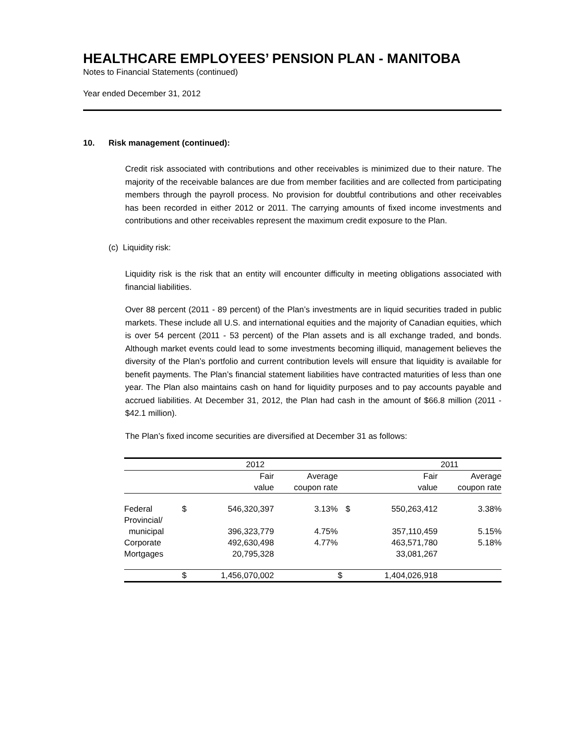HEALTHCARE EMPLOYEES’ PENSION PLAN - MANITOBA
Notes to Financial Statements (continued)
Year ended December 31, 2012
10. Risk management (continued):
Credit risk associated with contributions and other receivables is minimized due to their nature. The majority of the receivable balances are due from member facilities and are collected from participating members through the payroll process. No provision for doubtful contributions and other receivables has been recorded in either 2012 or 2011. The carrying amounts of fixed income investments and contributions and other receivables represent the maximum credit exposure to the Plan.
(c) Liquidity risk:
Liquidity risk is the risk that an entity will encounter difficulty in meeting obligations associated with financial liabilities.
Over 88 percent (2011 - 89 percent) of the Plan’s investments are in liquid securities traded in public markets. These include all U.S. and international equities and the majority of Canadian equities, which is over 54 percent (2011 - 53 percent) of the Plan assets and is all exchange traded, and bonds. Although market events could lead to some investments becoming illiquid, management believes the diversity of the Plan’s portfolio and current contribution levels will ensure that liquidity is available for benefit payments. The Plan’s financial statement liabilities have contracted maturities of less than one year. The Plan also maintains cash on hand for liquidity purposes and to pay accounts payable and accrued liabilities. At December 31, 2012, the Plan had cash in the amount of $66.8 million (2011 - $42.1 million).
The Plan’s fixed income securities are diversified at December 31 as follows:
| | 2012 | | | 2011 | | |
| --- | --- | --- | --- | --- | --- | --- |
| | | Fair | Average | | Fair | Average |
| | | value | coupon rate | | value | coupon rate |
| Federal | $ | 546,320,397 | 3.13% | $ | 550,263,412 | 3.38% |
| Provincial/ municipal | | 396,323,779 | 4.75% | | 357,110,459 | 5.15% |
| Corporate | | 492,630,498 | 4.77% | | 463,571,780 | 5.18% |
| Mortgages | | 20,795,328 | | | 33,081,267 | |
| | $ | 1,456,070,002 | | $ | 1,404,026,918 | |